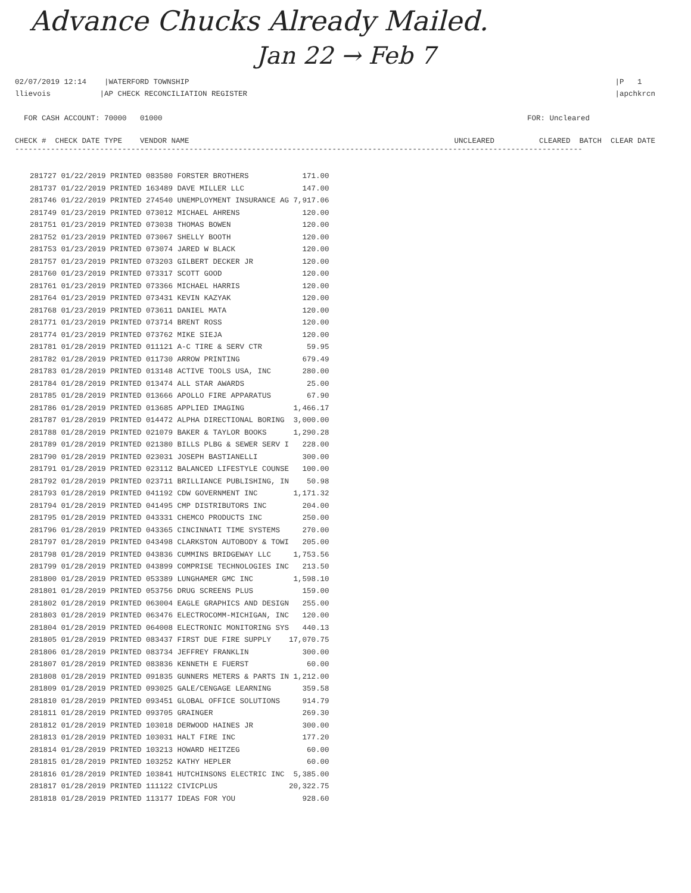Advance Chucks Already Mailed.
Jan 22 → Feb 7
02/07/2019 12:14 |WATERFORD TOWNSHIP
llievois |AP CHECK RECONCILIATION REGISTER
|P 1
|apchkrcn
FOR CASH ACCOUNT: 70000 01000
FOR: Uncleared
CHECK # CHECK DATE TYPE VENDOR NAME
UNCLEARED CLEARED BATCH CLEAR DATE
-------------------------------------------------------------------------------------------------------------------------------
| 281727 01/22/2019 PRINTED 083580 FORSTER BROTHERS | 171.00 |
| 281737 01/22/2019 PRINTED 163489 DAVE MILLER LLC | 147.00 |
| 281746 01/22/2019 PRINTED 274540 UNEMPLOYMENT INSURANCE AG | 7,917.06 |
| 281749 01/23/2019 PRINTED 073012 MICHAEL AHRENS | 120.00 |
| 281751 01/23/2019 PRINTED 073038 THOMAS BOWEN | 120.00 |
| 281752 01/23/2019 PRINTED 073067 SHELLY BOOTH | 120.00 |
| 281753 01/23/2019 PRINTED 073074 JARED W BLACK | 120.00 |
| 281757 01/23/2019 PRINTED 073203 GILBERT DECKER JR | 120.00 |
| 281760 01/23/2019 PRINTED 073317 SCOTT GOOD | 120.00 |
| 281761 01/23/2019 PRINTED 073366 MICHAEL HARRIS | 120.00 |
| 281764 01/23/2019 PRINTED 073431 KEVIN KAZYAK | 120.00 |
| 281768 01/23/2019 PRINTED 073611 DANIEL MATA | 120.00 |
| 281771 01/23/2019 PRINTED 073714 BRENT ROSS | 120.00 |
| 281774 01/23/2019 PRINTED 073762 MIKE SIEJA | 120.00 |
| 281781 01/28/2019 PRINTED 011121 A-C TIRE & SERV CTR | 59.95 |
| 281782 01/28/2019 PRINTED 011730 ARROW PRINTING | 679.49 |
| 281783 01/28/2019 PRINTED 013148 ACTIVE TOOLS USA, INC | 280.00 |
| 281784 01/28/2019 PRINTED 013474 ALL STAR AWARDS | 25.00 |
| 281785 01/28/2019 PRINTED 013666 APOLLO FIRE APPARATUS | 67.90 |
| 281786 01/28/2019 PRINTED 013685 APPLIED IMAGING | 1,466.17 |
| 281787 01/28/2019 PRINTED 014472 ALPHA DIRECTIONAL BORING | 3,000.00 |
| 281788 01/28/2019 PRINTED 021079 BAKER & TAYLOR BOOKS | 1,290.28 |
| 281789 01/28/2019 PRINTED 021380 BILLS PLBG & SEWER SERV I | 228.00 |
| 281790 01/28/2019 PRINTED 023031 JOSEPH BASTIANELLI | 300.00 |
| 281791 01/28/2019 PRINTED 023112 BALANCED LIFESTYLE COUNSE | 100.00 |
| 281792 01/28/2019 PRINTED 023711 BRILLIANCE PUBLISHING, IN | 50.98 |
| 281793 01/28/2019 PRINTED 041192 CDW GOVERNMENT INC | 1,171.32 |
| 281794 01/28/2019 PRINTED 041495 CMP DISTRIBUTORS INC | 204.00 |
| 281795 01/28/2019 PRINTED 043331 CHEMCO PRODUCTS INC | 250.00 |
| 281796 01/28/2019 PRINTED 043365 CINCINNATI TIME SYSTEMS | 270.00 |
| 281797 01/28/2019 PRINTED 043498 CLARKSTON AUTOBODY & TOWI | 205.00 |
| 281798 01/28/2019 PRINTED 043836 CUMMINS BRIDGEWAY LLC | 1,753.56 |
| 281799 01/28/2019 PRINTED 043899 COMPRISE TECHNOLOGIES INC | 213.50 |
| 281800 01/28/2019 PRINTED 053389 LUNGHAMER GMC INC | 1,598.10 |
| 281801 01/28/2019 PRINTED 053756 DRUG SCREENS PLUS | 159.00 |
| 281802 01/28/2019 PRINTED 063004 EAGLE GRAPHICS AND DESIGN | 255.00 |
| 281803 01/28/2019 PRINTED 063476 ELECTROCOMM-MICHIGAN, INC | 120.00 |
| 281804 01/28/2019 PRINTED 064008 ELECTRONIC MONITORING SYS | 440.13 |
| 281805 01/28/2019 PRINTED 083437 FIRST DUE FIRE SUPPLY | 17,070.75 |
| 281806 01/28/2019 PRINTED 083734 JEFFREY FRANKLIN | 300.00 |
| 281807 01/28/2019 PRINTED 083836 KENNETH E FUERST | 60.00 |
| 281808 01/28/2019 PRINTED 091835 GUNNERS METERS & PARTS IN | 1,212.00 |
| 281809 01/28/2019 PRINTED 093025 GALE/CENGAGE LEARNING | 359.58 |
| 281810 01/28/2019 PRINTED 093451 GLOBAL OFFICE SOLUTIONS | 914.79 |
| 281811 01/28/2019 PRINTED 093705 GRAINGER | 269.30 |
| 281812 01/28/2019 PRINTED 103018 DERWOOD HAINES JR | 300.00 |
| 281813 01/28/2019 PRINTED 103031 HALT FIRE INC | 177.20 |
| 281814 01/28/2019 PRINTED 103213 HOWARD HEITZEG | 60.00 |
| 281815 01/28/2019 PRINTED 103252 KATHY HEPLER | 60.00 |
| 281816 01/28/2019 PRINTED 103841 HUTCHINSONS ELECTRIC INC | 5,385.00 |
| 281817 01/28/2019 PRINTED 111122 CIVICPLUS | 20,322.75 |
| 281818 01/28/2019 PRINTED 113177 IDEAS FOR YOU | 928.60 |